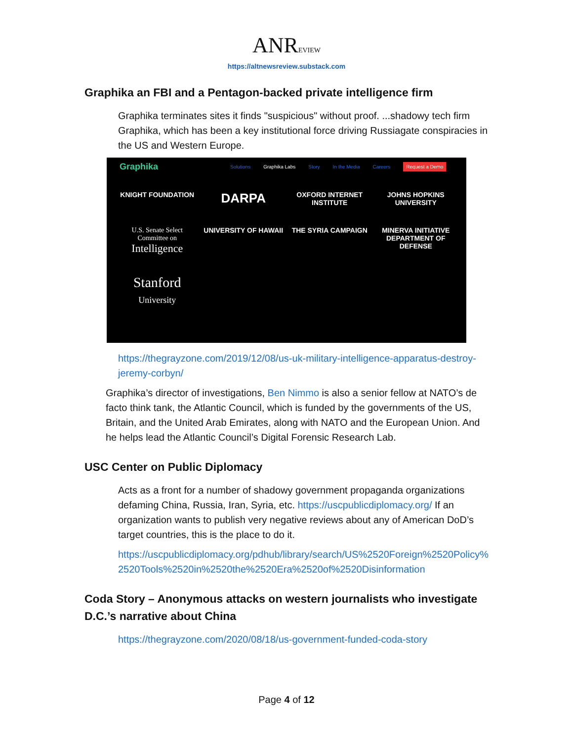ANREVIEW
https://altnewsreview.substack.com
Graphika an FBI and a Pentagon-backed private intelligence firm
Graphika terminates sites it finds "suspicious" without proof. ...shadowy tech firm Graphika, which has been a key institutional force driving Russiagate conspiracies in the US and Western Europe.
Graphika Solutions Graphika Labs Story In the Media Careers Request a Demo
KNIGHT FOUNDATION
DARPA
OXFORD INTERNET INSTITUTE
JOHNS HOPKINS UNIVERSITY
U.S. Senate Select Committee on
Intelligence
UNIVERSITY OF HAWAII
THE SYRIA CAMPAIGN
MINERVA INITIATIVE DEPARTMENT OF DEFENSE
Stanford
University
https://thegrayzone.com/2019/12/08/us-uk-military-intelligence-apparatus-destroy-jeremy-corbyn/
Graphika’s director of investigations, Ben Nimmo is also a senior fellow at NATO’s de facto think tank, the Atlantic Council, which is funded by the governments of the US, Britain, and the United Arab Emirates, along with NATO and the European Union. And he helps lead the Atlantic Council’s Digital Forensic Research Lab.
USC Center on Public Diplomacy
Acts as a front for a number of shadowy government propaganda organizations defaming China, Russia, Iran, Syria, etc. https://uscpublicdiplomacy.org/ If an organization wants to publish very negative reviews about any of American DoD’s target countries, this is the place to do it.
https://uscpublicdiplomacy.org/pdhub/library/search/US%2520Foreign%2520Policy%2520Tools%2520in%2520the%2520Era%2520of%2520Disinformation
Coda Story – Anonymous attacks on western journalists who investigate D.C.’s narrative about China
https://thegrayzone.com/2020/08/18/us-government-funded-coda-story
Page 4 of 12